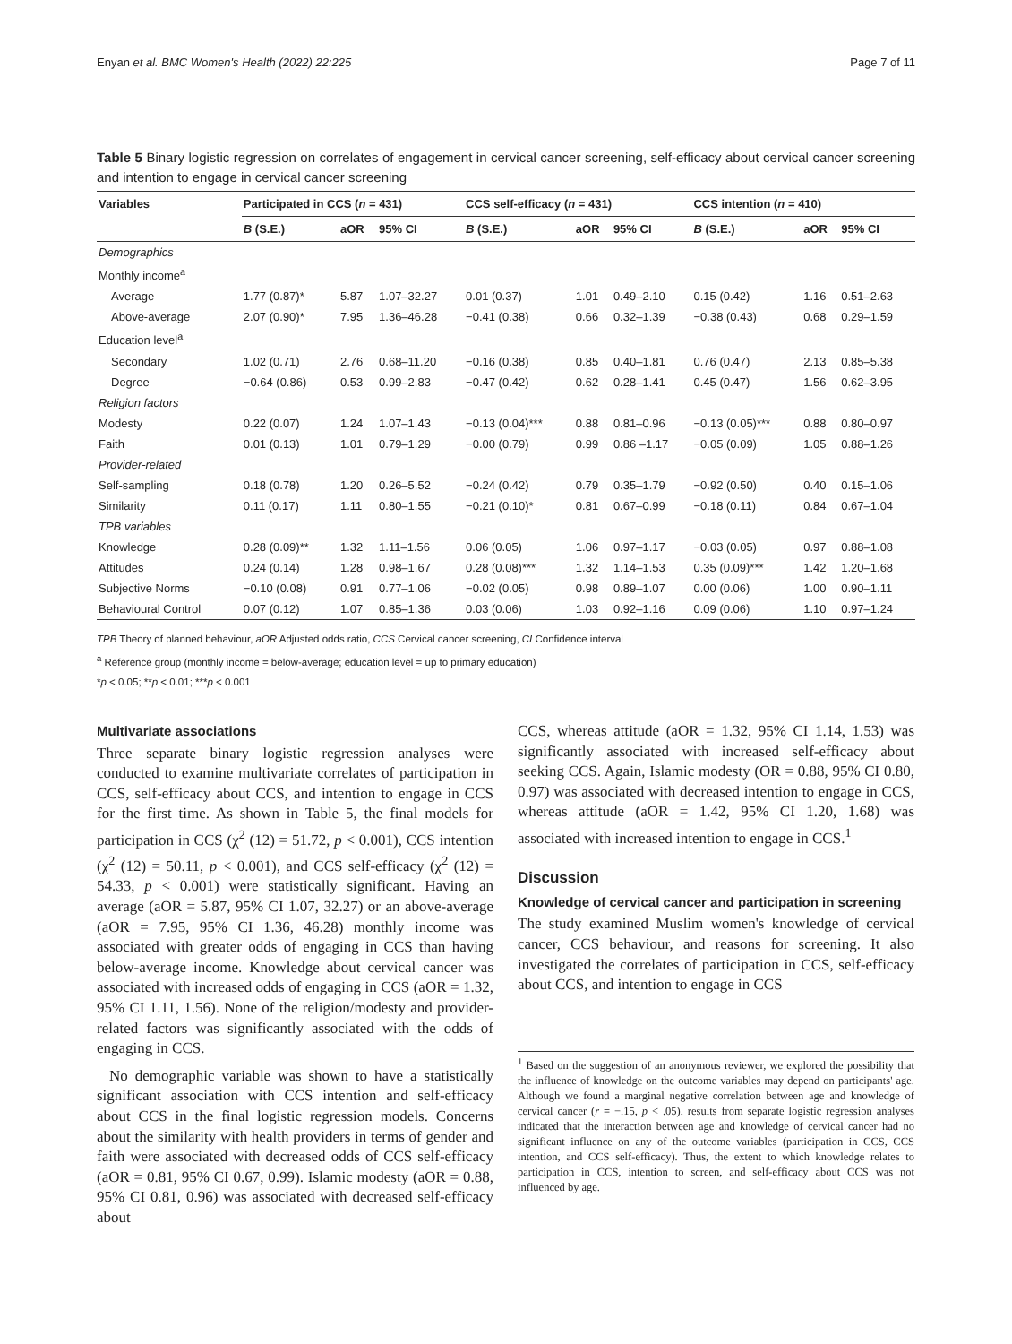Enyan et al. BMC Women's Health (2022) 22:225 Page 7 of 11
Table 5 Binary logistic regression on correlates of engagement in cervical cancer screening, self-efficacy about cervical cancer screening and intention to engage in cervical cancer screening
| Variables | Participated in CCS ( n = 431) | | | CCS self-efficacy ( n = 431) | | | CCS intention ( n = 410) | | |
| --- | --- | --- | --- | --- | --- | --- | --- | --- | --- |
| | B (S.E.) | aOR | 95% CI | B (S.E.) | aOR | 95% CI | B (S.E.) | aOR | 95% CI |
| Demographics | | | | | | | | | |
| Monthly income<sup>a</sup> | | | | | | | | | |
| Average | 1.77 (0.87)* | 5.87 | 1.07–32.27 | 0.01 (0.37) | 1.01 | 0.49–2.10 | 0.15 (0.42) | 1.16 | 0.51–2.63 |
| Above-average | 2.07 (0.90)* | 7.95 | 1.36–46.28 | −0.41 (0.38) | 0.66 | 0.32–1.39 | −0.38 (0.43) | 0.68 | 0.29–1.59 |
| Education level<sup>a</sup> | | | | | | | | | |
| Secondary | 1.02 (0.71) | 2.76 | 0.68–11.20 | −0.16 (0.38) | 0.85 | 0.40–1.81 | 0.76 (0.47) | 2.13 | 0.85–5.38 |
| Degree | −0.64 (0.86) | 0.53 | 0.99–2.83 | −0.47 (0.42) | 0.62 | 0.28–1.41 | 0.45 (0.47) | 1.56 | 0.62–3.95 |
| Religion factors | | | | | | | | | |
| Modesty | 0.22 (0.07) | 1.24 | 1.07–1.43 | −0.13 (0.04)*** | 0.88 | 0.81–0.96 | −0.13 (0.05)*** | 0.88 | 0.80–0.97 |
| Faith | 0.01 (0.13) | 1.01 | 0.79–1.29 | −0.00 (0.79) | 0.99 | 0.86 –1.17 | −0.05 (0.09) | 1.05 | 0.88–1.26 |
| Provider-related | | | | | | | | | |
| Self-sampling | 0.18 (0.78) | 1.20 | 0.26–5.52 | −0.24 (0.42) | 0.79 | 0.35–1.79 | −0.92 (0.50) | 0.40 | 0.15–1.06 |
| Similarity | 0.11 (0.17) | 1.11 | 0.80–1.55 | −0.21 (0.10)* | 0.81 | 0.67–0.99 | −0.18 (0.11) | 0.84 | 0.67–1.04 |
| TPB variables | | | | | | | | | |
| Knowledge | 0.28 (0.09)** | 1.32 | 1.11–1.56 | 0.06 (0.05) | 1.06 | 0.97–1.17 | −0.03 (0.05) | 0.97 | 0.88–1.08 |
| Attitudes | 0.24 (0.14) | 1.28 | 0.98–1.67 | 0.28 (0.08)*** | 1.32 | 1.14–1.53 | 0.35 (0.09)*** | 1.42 | 1.20–1.68 |
| Subjective Norms | −0.10 (0.08) | 0.91 | 0.77–1.06 | −0.02 (0.05) | 0.98 | 0.89–1.07 | 0.00 (0.06) | 1.00 | 0.90–1.11 |
| Behavioural Control | 0.07 (0.12) | 1.07 | 0.85–1.36 | 0.03 (0.06) | 1.03 | 0.92–1.16 | 0.09 (0.06) | 1.10 | 0.97–1.24 |
TPB Theory of planned behaviour, aOR Adjusted odds ratio, CCS Cervical cancer screening, CI Confidence interval
<sup>a</sup> Reference group (monthly income = below-average; education level = up to primary education)
*p < 0.05; **p < 0.01; ***p < 0.001
Multivariate associations
Three separate binary logistic regression analyses were conducted to examine multivariate correlates of participation in CCS, self-efficacy about CCS, and intention to engage in CCS for the first time. As shown in Table 5, the final models for participation in CCS (χ<sup>2</sup> (12) = 51.72, p < 0.001), CCS intention (χ<sup>2</sup> (12) = 50.11, p < 0.001), and CCS self-efficacy (χ<sup>2</sup> (12) = 54.33, p < 0.001) were statistically significant. Having an average (aOR = 5.87, 95% CI 1.07, 32.27) or an above-average (aOR = 7.95, 95% CI 1.36, 46.28) monthly income was associated with greater odds of engaging in CCS than having below-average income. Knowledge about cervical cancer was associated with increased odds of engaging in CCS (aOR = 1.32, 95% CI 1.11, 1.56). None of the religion/modesty and provider-related factors was significantly associated with the odds of engaging in CCS.
No demographic variable was shown to have a statistically significant association with CCS intention and self-efficacy about CCS in the final logistic regression models. Concerns about the similarity with health providers in terms of gender and faith were associated with decreased odds of CCS self-efficacy (aOR = 0.81, 95% CI 0.67, 0.99). Islamic modesty (aOR = 0.88, 95% CI 0.81, 0.96) was associated with decreased self-efficacy about
CCS, whereas attitude (aOR = 1.32, 95% CI 1.14, 1.53) was significantly associated with increased self-efficacy about seeking CCS. Again, Islamic modesty (OR = 0.88, 95% CI 0.80, 0.97) was associated with decreased intention to engage in CCS, whereas attitude (aOR = 1.42, 95% CI 1.20, 1.68) was associated with increased intention to engage in CCS.<sup>1</sup>
Discussion
Knowledge of cervical cancer and participation in screening
The study examined Muslim women's knowledge of cervical cancer, CCS behaviour, and reasons for screening. It also investigated the correlates of participation in CCS, self-efficacy about CCS, and intention to engage in CCS
<sup>1</sup> Based on the suggestion of an anonymous reviewer, we explored the possibility that the influence of knowledge on the outcome variables may depend on participants' age. Although we found a marginal negative correlation between age and knowledge of cervical cancer (r = −.15, p < .05), results from separate logistic regression analyses indicated that the interaction between age and knowledge of cervical cancer had no significant influence on any of the outcome variables (participation in CCS, CCS intention, and CCS self-efficacy). Thus, the extent to which knowledge relates to participation in CCS, intention to screen, and self-efficacy about CCS was not influenced by age.